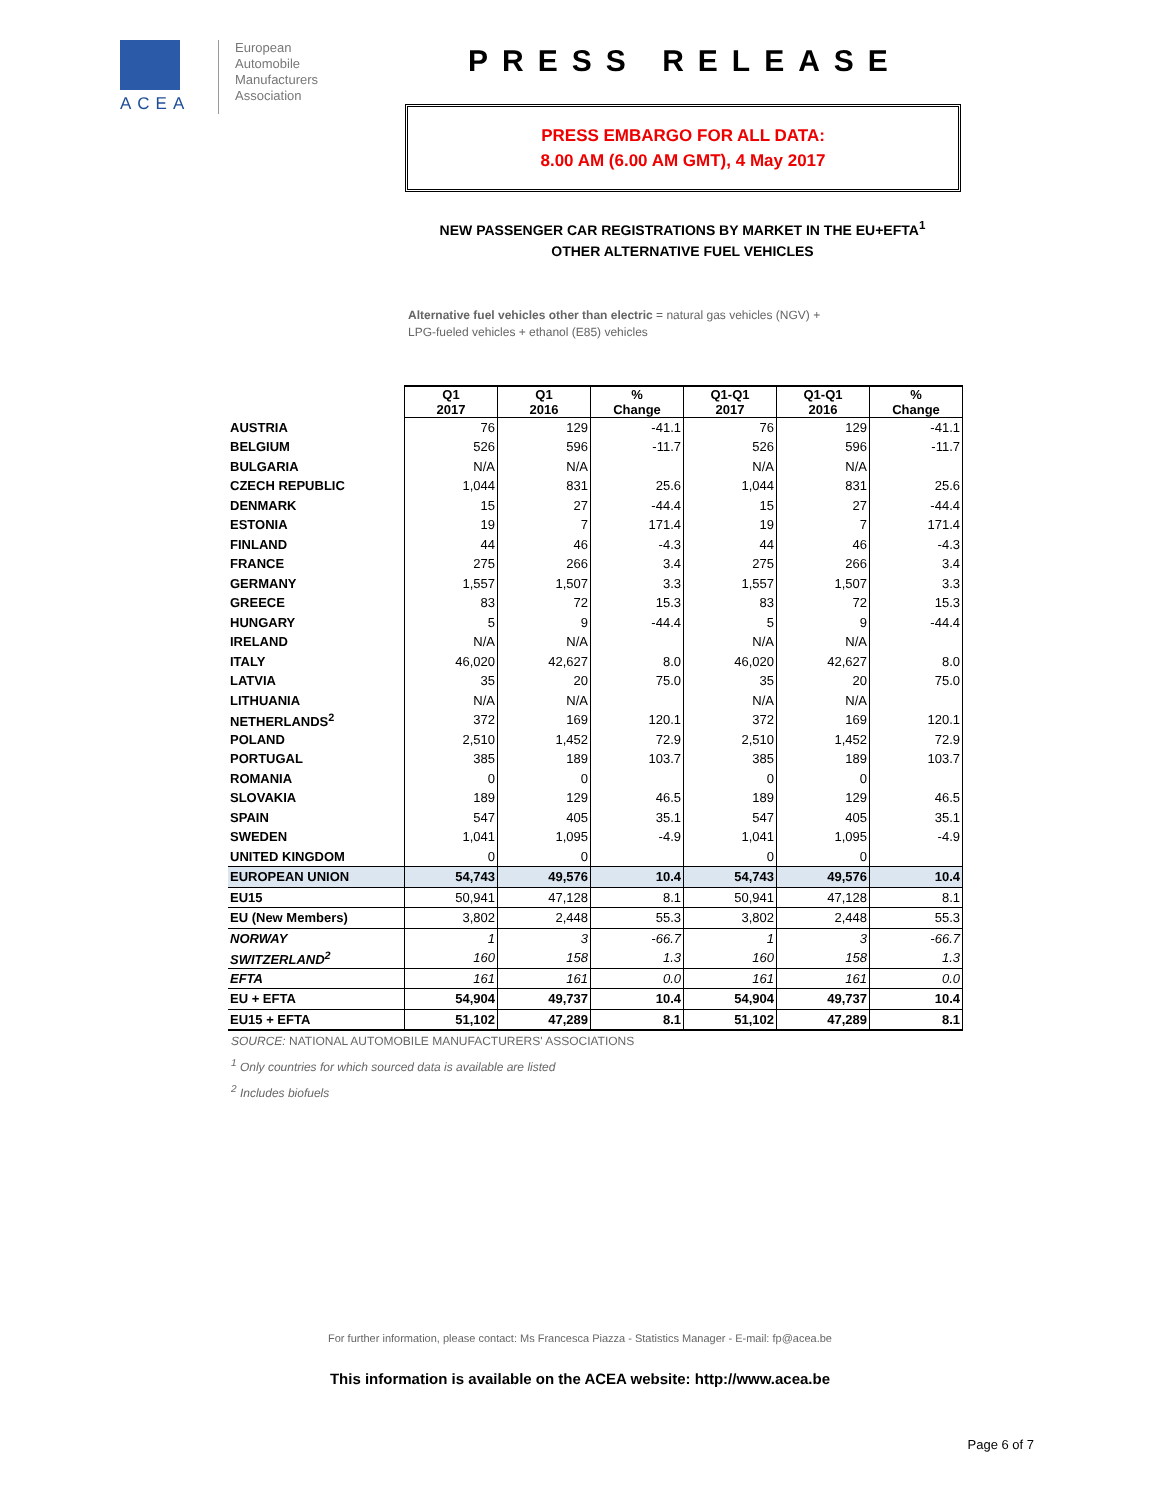ACEA
European
Automobile
Manufacturers
Association
PRESS RELEASE
PRESS EMBARGO FOR ALL DATA:
8.00 AM (6.00 AM GMT), 4 May 2017
NEW PASSENGER CAR REGISTRATIONS BY MARKET IN THE EU+EFTA<sup>1</sup>
OTHER ALTERNATIVE FUEL VEHICLES
Alternative fuel vehicles other than electric = natural gas vehicles (NGV) +
LPG-fueled vehicles + ethanol (E85) vehicles
| | Q1 2017 | Q1 2016 | % Change | Q1-Q1 2017 | Q1-Q1 2016 | % Change |
| AUSTRIA | 76 | 129 | -41.1 | 76 | 129 | -41.1 |
| BELGIUM | 526 | 596 | -11.7 | 526 | 596 | -11.7 |
| BULGARIA | N/A | N/A | | N/A | N/A | |
| CZECH REPUBLIC | 1,044 | 831 | 25.6 | 1,044 | 831 | 25.6 |
| DENMARK | 15 | 27 | -44.4 | 15 | 27 | -44.4 |
| ESTONIA | 19 | 7 | 171.4 | 19 | 7 | 171.4 |
| FINLAND | 44 | 46 | -4.3 | 44 | 46 | -4.3 |
| FRANCE | 275 | 266 | 3.4 | 275 | 266 | 3.4 |
| GERMANY | 1,557 | 1,507 | 3.3 | 1,557 | 1,507 | 3.3 |
| GREECE | 83 | 72 | 15.3 | 83 | 72 | 15.3 |
| HUNGARY | 5 | 9 | -44.4 | 5 | 9 | -44.4 |
| IRELAND | N/A | N/A | | N/A | N/A | |
| ITALY | 46,020 | 42,627 | 8.0 | 46,020 | 42,627 | 8.0 |
| LATVIA | 35 | 20 | 75.0 | 35 | 20 | 75.0 |
| LITHUANIA | N/A | N/A | | N/A | N/A | |
| NETHERLANDS<sup>2</sup> | 372 | 169 | 120.1 | 372 | 169 | 120.1 |
| POLAND | 2,510 | 1,452 | 72.9 | 2,510 | 1,452 | 72.9 |
| PORTUGAL | 385 | 189 | 103.7 | 385 | 189 | 103.7 |
| ROMANIA | 0 | 0 | | 0 | 0 | |
| SLOVAKIA | 189 | 129 | 46.5 | 189 | 129 | 46.5 |
| SPAIN | 547 | 405 | 35.1 | 547 | 405 | 35.1 |
| SWEDEN | 1,041 | 1,095 | -4.9 | 1,041 | 1,095 | -4.9 |
| UNITED KINGDOM | 0 | 0 | | 0 | 0 | |
| EUROPEAN UNION | 54,743 | 49,576 | 10.4 | 54,743 | 49,576 | 10.4 |
| EU15 | 50,941 | 47,128 | 8.1 | 50,941 | 47,128 | 8.1 |
| EU (New Members) | 3,802 | 2,448 | 55.3 | 3,802 | 2,448 | 55.3 |
| NORWAY | 1 | 3 | -66.7 | 1 | 3 | -66.7 |
| SWITZERLAND<sup>2</sup> | 160 | 158 | 1.3 | 160 | 158 | 1.3 |
| EFTA | 161 | 161 | 0.0 | 161 | 161 | 0.0 |
| EU + EFTA | 54,904 | 49,737 | 10.4 | 54,904 | 49,737 | 10.4 |
| EU15 + EFTA | 51,102 | 47,289 | 8.1 | 51,102 | 47,289 | 8.1 |
SOURCE: NATIONAL AUTOMOBILE MANUFACTURERS' ASSOCIATIONS
<sup>1</sup> Only countries for which sourced data is available are listed
<sup>2</sup> Includes biofuels
For further information, please contact: Ms Francesca Piazza - Statistics Manager - E-mail: fp@acea.be
This information is available on the ACEA website: http://www.acea.be
Page 6 of 7